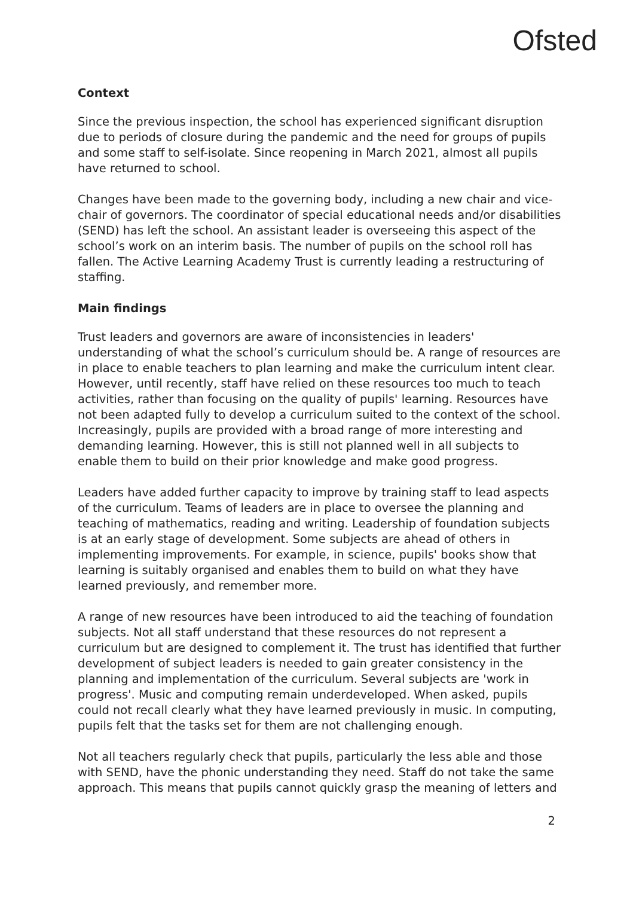Ofsted
Context
Since the previous inspection, the school has experienced significant disruption due to periods of closure during the pandemic and the need for groups of pupils and some staff to self-isolate. Since reopening in March 2021, almost all pupils have returned to school.
Changes have been made to the governing body, including a new chair and vice-chair of governors. The coordinator of special educational needs and/or disabilities (SEND) has left the school. An assistant leader is overseeing this aspect of the school’s work on an interim basis. The number of pupils on the school roll has fallen. The Active Learning Academy Trust is currently leading a restructuring of staffing.
Main findings
Trust leaders and governors are aware of inconsistencies in leaders' understanding of what the school’s curriculum should be. A range of resources are in place to enable teachers to plan learning and make the curriculum intent clear. However, until recently, staff have relied on these resources too much to teach activities, rather than focusing on the quality of pupils' learning. Resources have not been adapted fully to develop a curriculum suited to the context of the school. Increasingly, pupils are provided with a broad range of more interesting and demanding learning. However, this is still not planned well in all subjects to enable them to build on their prior knowledge and make good progress.
Leaders have added further capacity to improve by training staff to lead aspects of the curriculum. Teams of leaders are in place to oversee the planning and teaching of mathematics, reading and writing. Leadership of foundation subjects is at an early stage of development. Some subjects are ahead of others in implementing improvements. For example, in science, pupils' books show that learning is suitably organised and enables them to build on what they have learned previously, and remember more.
A range of new resources have been introduced to aid the teaching of foundation subjects. Not all staff understand that these resources do not represent a curriculum but are designed to complement it. The trust has identified that further development of subject leaders is needed to gain greater consistency in the planning and implementation of the curriculum. Several subjects are 'work in progress'. Music and computing remain underdeveloped. When asked, pupils could not recall clearly what they have learned previously in music. In computing, pupils felt that the tasks set for them are not challenging enough.
Not all teachers regularly check that pupils, particularly the less able and those with SEND, have the phonic understanding they need. Staff do not take the same approach. This means that pupils cannot quickly grasp the meaning of letters and
2